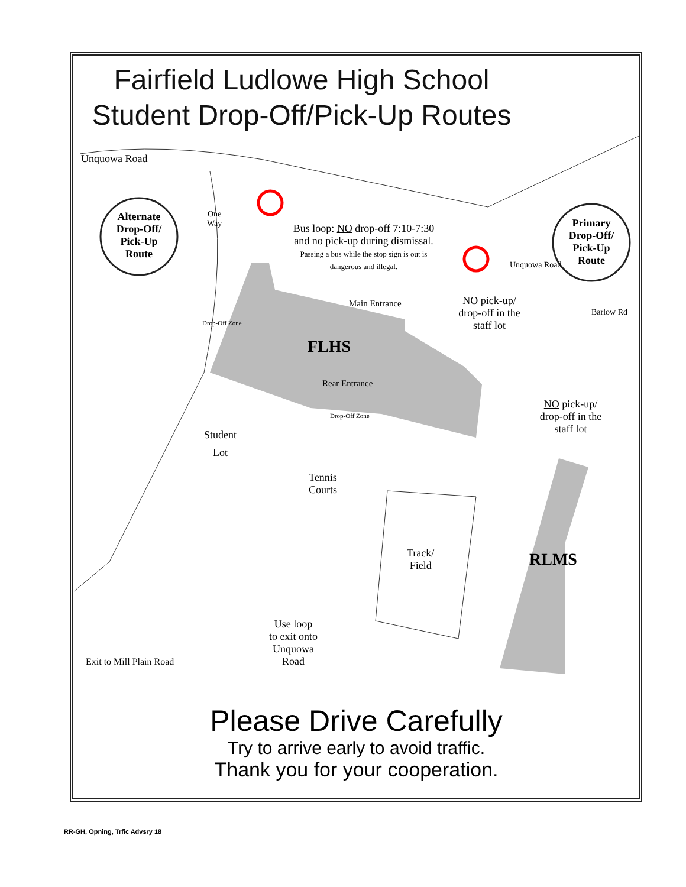Fairfield Ludlowe High School
Student Drop-Off/Pick-Up Routes
Unquowa Road
Alternate Drop-Off/ Pick-Up Route
One
Way
Bus loop: NO drop-off 7:10-7:30 and no pick-up during dismissal.
Passing a bus while the stop sign is out is dangerous and illegal.
Primary Drop-Off/ Pick-Up Route
Unquowa Road
Barlow Rd
Main Entrance
NO pick-up/ drop-off in the staff lot
Drop-Off Zone
FLHS
Rear Entrance
NO pick-up/ drop-off in the staff lot
Drop-Off Zone
Student
Lot
Tennis
Courts
Track/
Field
RLMS
Use loop
to exit onto
Unquowa
Road
Exit to Mill Plain Road
Please Drive Carefully
Try to arrive early to avoid traffic.
Thank you for your cooperation.
RR-GH, Opning, Trfic Advsry 18